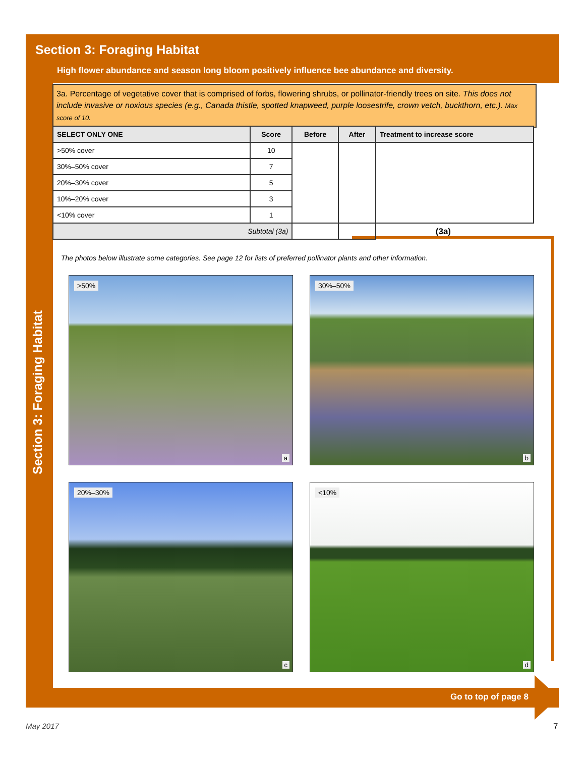Section 3: Foraging Habitat
High flower abundance and season long bloom positively influence bee abundance and diversity.
3a. Percentage of vegetative cover that is comprised of forbs, flowering shrubs, or pollinator-friendly trees on site. This does not include invasive or noxious species (e.g., Canada thistle, spotted knapweed, purple loosestrife, crown vetch, buckthorn, etc.). Max score of 10.
| SELECT ONLY ONE | Score | Before | After | Treatment to increase score |
| --- | --- | --- | --- | --- |
| >50% cover | 10 | | | |
| 30%–50% cover | 7 | | | |
| 20%–30% cover | 5 | | | |
| 10%–20% cover | 3 | | | |
| <10% cover | 1 | | | |
| Subtotal (3a) | | | | (3a) |
The photos below illustrate some categories. See page 12 for lists of preferred pollinator plants and other information.
>50%
a
30%–50%
b
20%–30%
c
<10%
d
Section 3: Foraging Habitat
Go to top of page 8
May 2017 7